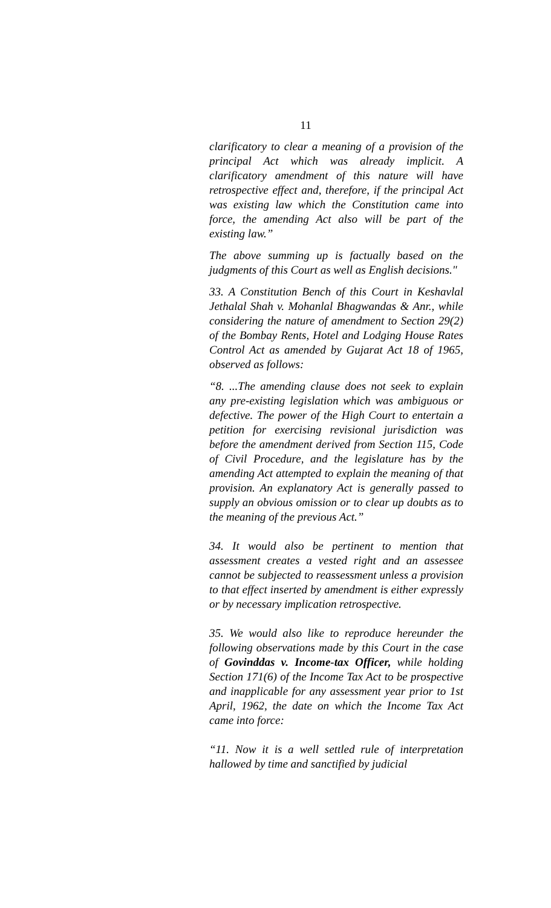11
clarificatory to clear a meaning of a provision of the principal Act which was already implicit. A clarificatory amendment of this nature will have retrospective effect and, therefore, if the principal Act was existing law which the Constitution came into force, the amending Act also will be part of the existing law.”
The above summing up is factually based on the judgments of this Court as well as English decisions."
33. A Constitution Bench of this Court in Keshavlal Jethalal Shah v. Mohanlal Bhagwandas & Anr., while considering the nature of amendment to Section 29(2) of the Bombay Rents, Hotel and Lodging House Rates Control Act as amended by Gujarat Act 18 of 1965, observed as follows:
“8. ...The amending clause does not seek to explain any pre-existing legislation which was ambiguous or defective. The power of the High Court to entertain a petition for exercising revisional jurisdiction was before the amendment derived from Section 115, Code of Civil Procedure, and the legislature has by the amending Act attempted to explain the meaning of that provision. An explanatory Act is generally passed to supply an obvious omission or to clear up doubts as to the meaning of the previous Act.”
34. It would also be pertinent to mention that assessment creates a vested right and an assessee cannot be subjected to reassessment unless a provision to that effect inserted by amendment is either expressly or by necessary implication retrospective.
35. We would also like to reproduce hereunder the following observations made by this Court in the case of Govinddas v. Income-tax Officer, while holding Section 171(6) of the Income Tax Act to be prospective and inapplicable for any assessment year prior to 1st April, 1962, the date on which the Income Tax Act came into force:
“11. Now it is a well settled rule of interpretation hallowed by time and sanctified by judicial